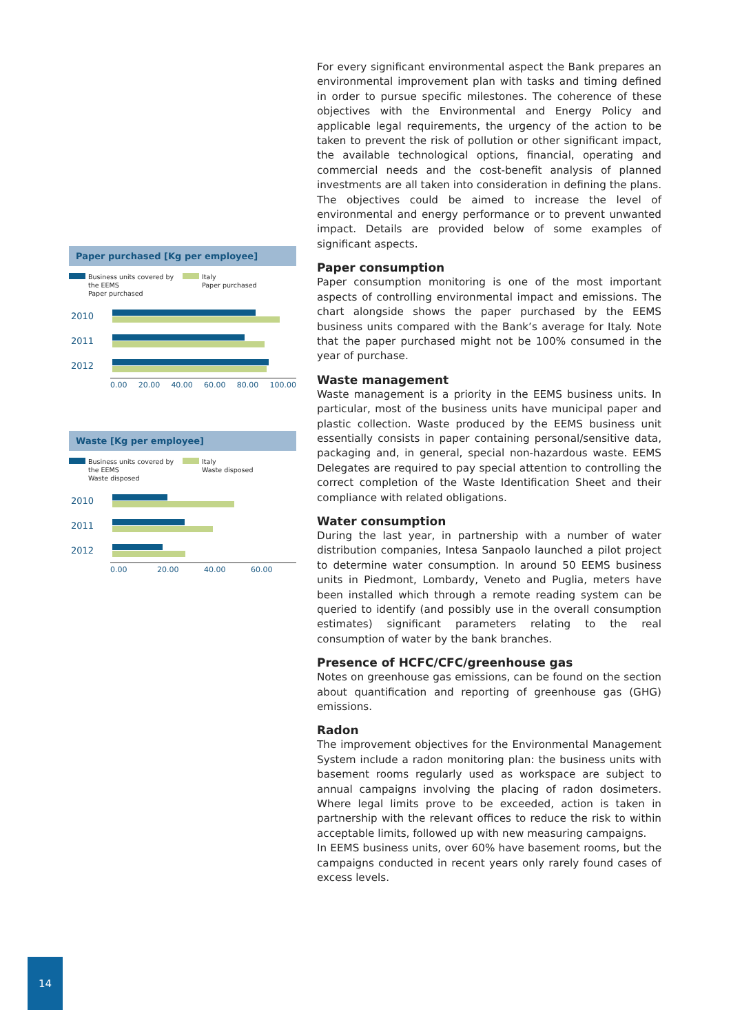Paper purchased [Kg per employee]
Business units covered by the EEMS
Paper purchased
Italy
Paper purchased
2010
2011
2012
0.00 20.00 40.00 60.00 80.00 100.00
Waste [Kg per employee]
Business units covered by the EEMS
Waste disposed
Italy
Waste disposed
2010
2011
2012
0.00 20.00 40.00 60.00
For every significant environmental aspect the Bank prepares an environmental improvement plan with tasks and timing defined in order to pursue specific milestones. The coherence of these objectives with the Environmental and Energy Policy and applicable legal requirements, the urgency of the action to be taken to prevent the risk of pollution or other significant impact, the available technological options, financial, operating and commercial needs and the cost-benefit analysis of planned investments are all taken into consideration in defining the plans. The objectives could be aimed to increase the level of environmental and energy performance or to prevent unwanted impact. Details are provided below of some examples of significant aspects.
Paper consumption
Paper consumption monitoring is one of the most important aspects of controlling environmental impact and emissions. The chart alongside shows the paper purchased by the EEMS business units compared with the Bank’s average for Italy. Note that the paper purchased might not be 100% consumed in the year of purchase.
Waste management
Waste management is a priority in the EEMS business units. In particular, most of the business units have municipal paper and plastic collection. Waste produced by the EEMS business unit essentially consists in paper containing personal/sensitive data, packaging and, in general, special non-hazardous waste. EEMS Delegates are required to pay special attention to controlling the correct completion of the Waste Identification Sheet and their compliance with related obligations.
Water consumption
During the last year, in partnership with a number of water distribution companies, Intesa Sanpaolo launched a pilot project to determine water consumption. In around 50 EEMS business units in Piedmont, Lombardy, Veneto and Puglia, meters have been installed which through a remote reading system can be queried to identify (and possibly use in the overall consumption estimates) significant parameters relating to the real consumption of water by the bank branches.
Presence of HCFC/CFC/greenhouse gas
Notes on greenhouse gas emissions, can be found on the section about quantification and reporting of greenhouse gas (GHG) emissions.
Radon
The improvement objectives for the Environmental Management System include a radon monitoring plan: the business units with basement rooms regularly used as workspace are subject to annual campaigns involving the placing of radon dosimeters. Where legal limits prove to be exceeded, action is taken in partnership with the relevant offices to reduce the risk to within acceptable limits, followed up with new measuring campaigns.
In EEMS business units, over 60% have basement rooms, but the campaigns conducted in recent years only rarely found cases of excess levels.
14